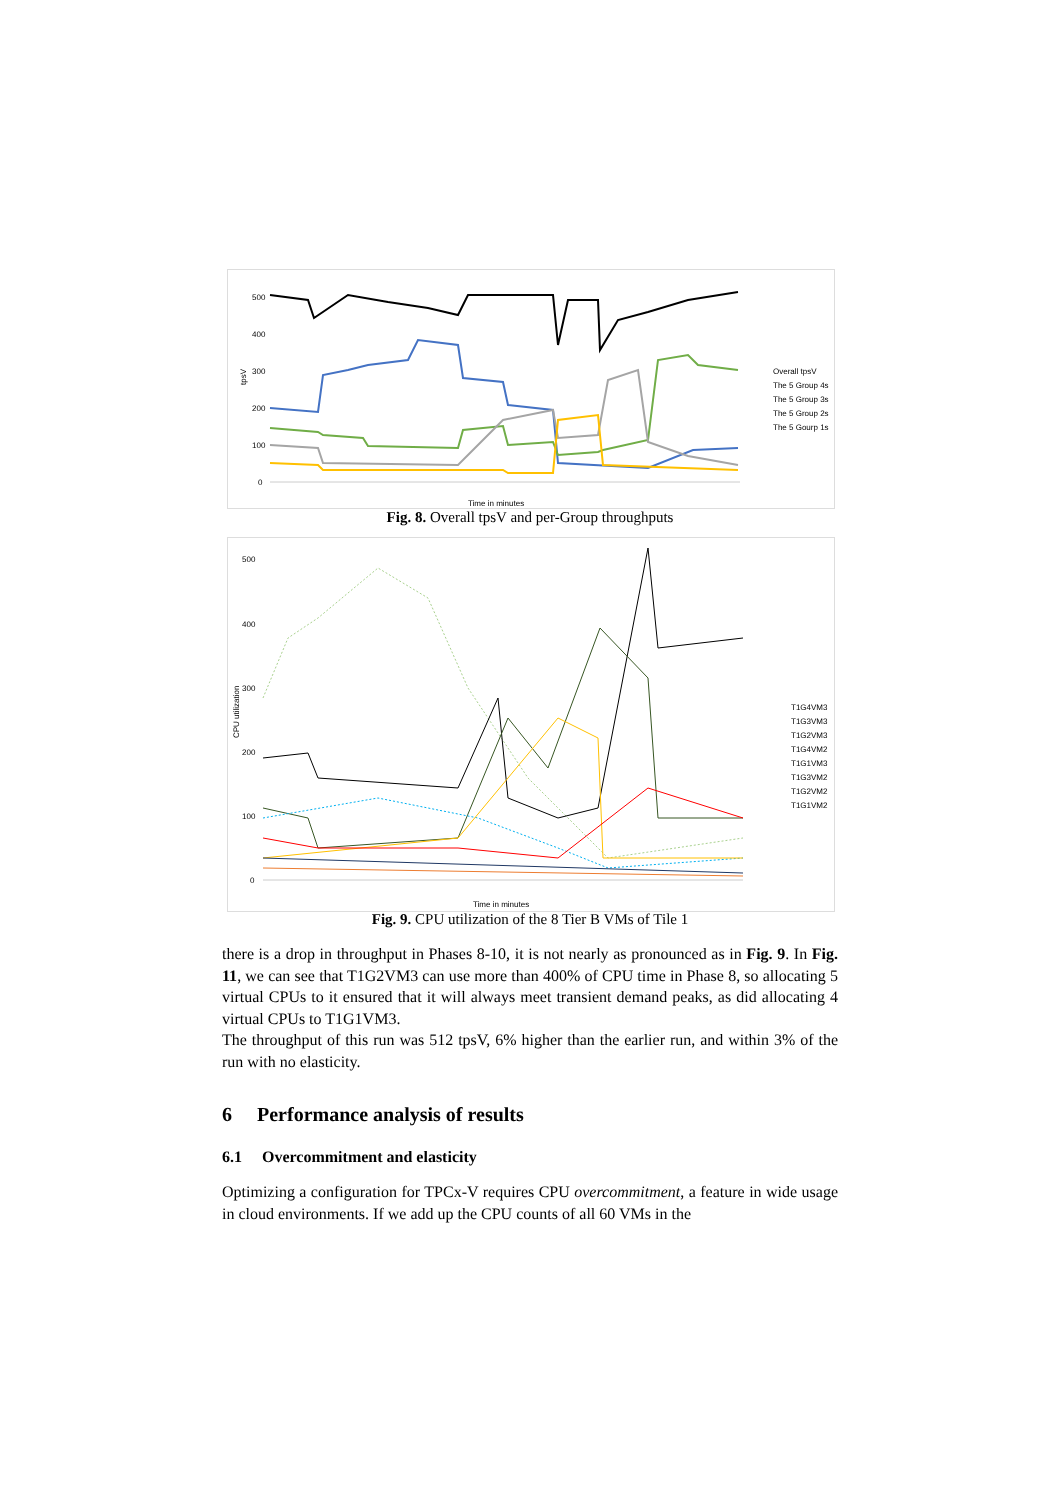500
400
300
200
100
0
tpsV
Time in minutes
Overall tpsV
The 5 Group 4s
The 5 Group 3s
The 5 Group 2s
The 5 Gourp 1s
Fig. 8. Overall tpsV and per-Group throughputs
500
400
300
200
100
0
CPU utilization
Time in minutes
T1G4VM3
T1G3VM3
T1G2VM3
T1G4VM2
T1G1VM3
T1G3VM2
T1G2VM2
T1G1VM2
Fig. 9. CPU utilization of the 8 Tier B VMs of Tile 1
there is a drop in throughput in Phases 8-10, it is not nearly as pronounced as in Fig. 9. In Fig. 11, we can see that T1G2VM3 can use more than 400% of CPU time in Phase 8, so allocating 5 virtual CPUs to it ensured that it will always meet transient demand peaks, as did allocating 4 virtual CPUs to T1G1VM3.
The throughput of this run was 512 tpsV, 6% higher than the earlier run, and within 3% of the run with no elasticity.
6 Performance analysis of results
6.1 Overcommitment and elasticity
Optimizing a configuration for TPCx-V requires CPU overcommitment, a feature in wide usage in cloud environments. If we add up the CPU counts of all 60 VMs in the